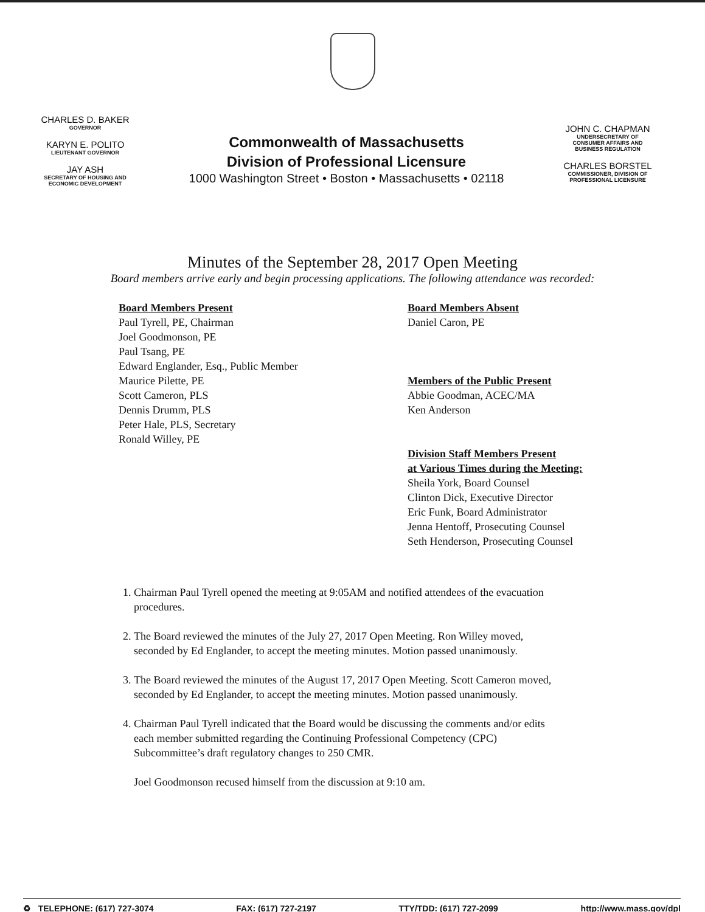CHARLES D. BAKER
GOVERNOR
KARYN E. POLITO
LIEUTENANT GOVERNOR
JAY ASH
SECRETARY OF HOUSING AND
ECONOMIC DEVELOPMENT
Commonwealth of Massachusetts
Division of Professional Licensure
1000 Washington Street • Boston • Massachusetts • 02118
JOHN C. CHAPMAN
UNDERSECRETARY OF
CONSUMER AFFAIRS AND
BUSINESS REGULATION
CHARLES BORSTEL
COMMISSIONER, DIVISION OF
PROFESSIONAL LICENSURE
Minutes of the September 28, 2017 Open Meeting
Board members arrive early and begin processing applications. The following attendance was recorded:
Board Members Present
Paul Tyrell, PE, Chairman
Joel Goodmonson, PE
Paul Tsang, PE
Edward Englander, Esq., Public Member
Maurice Pilette, PE
Scott Cameron, PLS
Dennis Drumm, PLS
Peter Hale, PLS, Secretary
Ronald Willey, PE
Board Members Absent
Daniel Caron, PE
Members of the Public Present
Abbie Goodman, ACEC/MA
Ken Anderson
Division Staff Members Present
at Various Times during the Meeting:
Sheila York, Board Counsel
Clinton Dick, Executive Director
Eric Funk, Board Administrator
Jenna Hentoff, Prosecuting Counsel
Seth Henderson, Prosecuting Counsel
1. Chairman Paul Tyrell opened the meeting at 9:05AM and notified attendees of the evacuation procedures.
2. The Board reviewed the minutes of the July 27, 2017 Open Meeting. Ron Willey moved, seconded by Ed Englander, to accept the meeting minutes. Motion passed unanimously.
3. The Board reviewed the minutes of the August 17, 2017 Open Meeting. Scott Cameron moved, seconded by Ed Englander, to accept the meeting minutes. Motion passed unanimously.
4. Chairman Paul Tyrell indicated that the Board would be discussing the comments and/or edits each member submitted regarding the Continuing Professional Competency (CPC) Subcommittee’s draft regulatory changes to 250 CMR.
Joel Goodmonson recused himself from the discussion at 9:10 am.
♻ TELEPHONE: (617) 727-3074 FAX: (617) 727-2197 TTY/TDD: (617) 727-2099 http://www.mass.gov/dpl